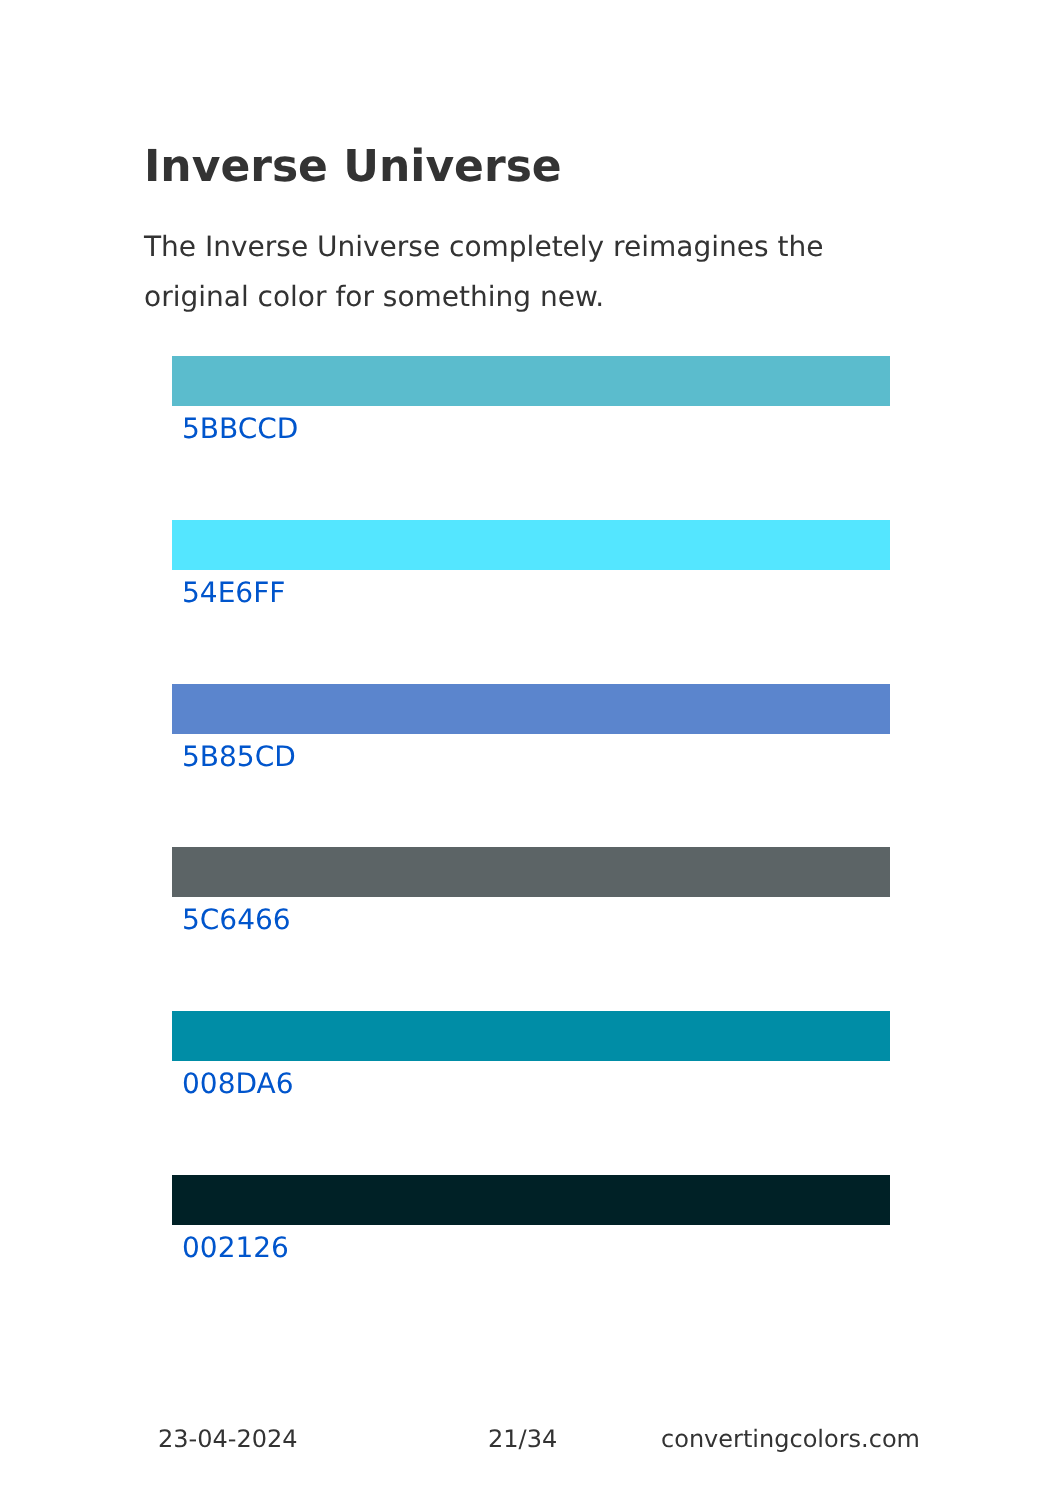Inverse Universe
The Inverse Universe completely reimagines the original color for something new.
5BBCCD
54E6FF
5B85CD
5C6466
008DA6
002126
23-04-2024 21/34 convertingcolors.com